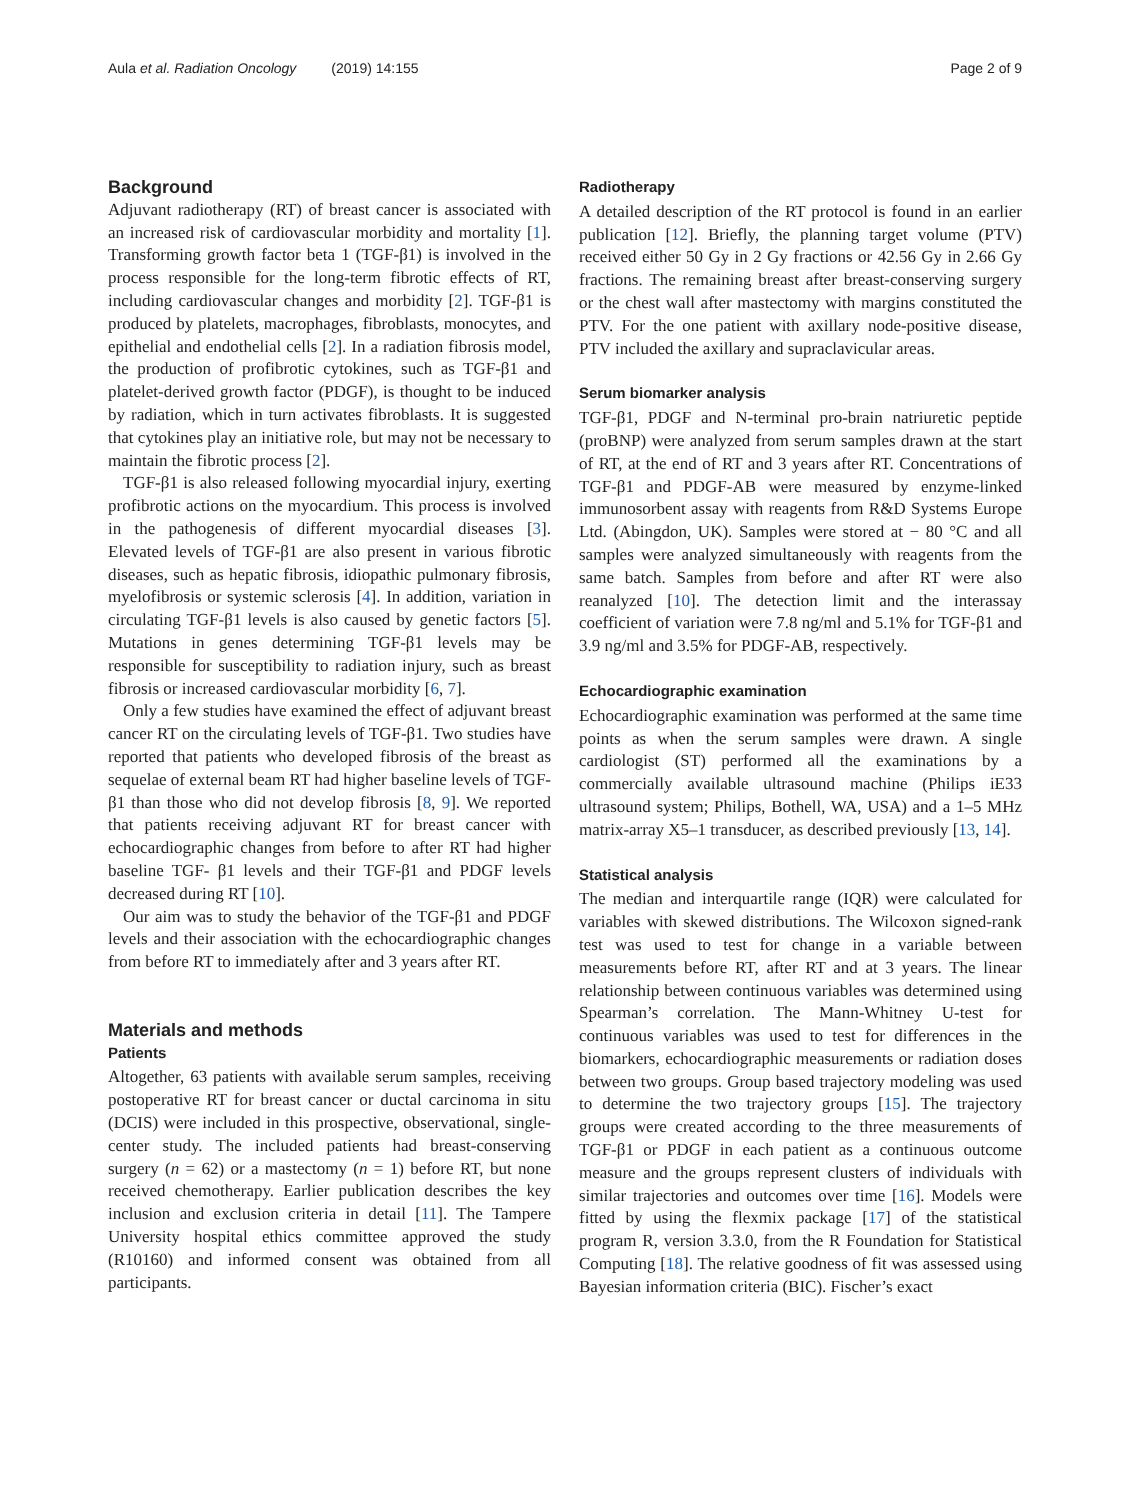Aula et al. Radiation Oncology (2019) 14:155 Page 2 of 9
Background
Adjuvant radiotherapy (RT) of breast cancer is associated with an increased risk of cardiovascular morbidity and mortality [1]. Transforming growth factor beta 1 (TGF-β1) is involved in the process responsible for the long-term fibrotic effects of RT, including cardiovascular changes and morbidity [2]. TGF-β1 is produced by platelets, macrophages, fibroblasts, monocytes, and epithelial and endothelial cells [2]. In a radiation fibrosis model, the production of profibrotic cytokines, such as TGF-β1 and platelet-derived growth factor (PDGF), is thought to be induced by radiation, which in turn activates fibroblasts. It is suggested that cytokines play an initiative role, but may not be necessary to maintain the fibrotic process [2].
TGF-β1 is also released following myocardial injury, exerting profibrotic actions on the myocardium. This process is involved in the pathogenesis of different myocardial diseases [3]. Elevated levels of TGF-β1 are also present in various fibrotic diseases, such as hepatic fibrosis, idiopathic pulmonary fibrosis, myelofibrosis or systemic sclerosis [4]. In addition, variation in circulating TGF-β1 levels is also caused by genetic factors [5]. Mutations in genes determining TGF-β1 levels may be responsible for susceptibility to radiation injury, such as breast fibrosis or increased cardiovascular morbidity [6, 7].
Only a few studies have examined the effect of adjuvant breast cancer RT on the circulating levels of TGF-β1. Two studies have reported that patients who developed fibrosis of the breast as sequelae of external beam RT had higher baseline levels of TGF-β1 than those who did not develop fibrosis [8, 9]. We reported that patients receiving adjuvant RT for breast cancer with echocardiographic changes from before to after RT had higher baseline TGF- β1 levels and their TGF-β1 and PDGF levels decreased during RT [10].
Our aim was to study the behavior of the TGF-β1 and PDGF levels and their association with the echocardiographic changes from before RT to immediately after and 3 years after RT.
Materials and methods
Patients
Altogether, 63 patients with available serum samples, receiving postoperative RT for breast cancer or ductal carcinoma in situ (DCIS) were included in this prospective, observational, single-center study. The included patients had breast-conserving surgery (n = 62) or a mastectomy (n = 1) before RT, but none received chemotherapy. Earlier publication describes the key inclusion and exclusion criteria in detail [11]. The Tampere University hospital ethics committee approved the study (R10160) and informed consent was obtained from all participants.
Radiotherapy
A detailed description of the RT protocol is found in an earlier publication [12]. Briefly, the planning target volume (PTV) received either 50 Gy in 2 Gy fractions or 42.56 Gy in 2.66 Gy fractions. The remaining breast after breast-conserving surgery or the chest wall after mastectomy with margins constituted the PTV. For the one patient with axillary node-positive disease, PTV included the axillary and supraclavicular areas.
Serum biomarker analysis
TGF-β1, PDGF and N-terminal pro-brain natriuretic peptide (proBNP) were analyzed from serum samples drawn at the start of RT, at the end of RT and 3 years after RT. Concentrations of TGF-β1 and PDGF-AB were measured by enzyme-linked immunosorbent assay with reagents from R&D Systems Europe Ltd. (Abingdon, UK). Samples were stored at − 80 °C and all samples were analyzed simultaneously with reagents from the same batch. Samples from before and after RT were also reanalyzed [10]. The detection limit and the interassay coefficient of variation were 7.8 ng/ml and 5.1% for TGF-β1 and 3.9 ng/ml and 3.5% for PDGF-AB, respectively.
Echocardiographic examination
Echocardiographic examination was performed at the same time points as when the serum samples were drawn. A single cardiologist (ST) performed all the examinations by a commercially available ultrasound machine (Philips iE33 ultrasound system; Philips, Bothell, WA, USA) and a 1–5 MHz matrix-array X5–1 transducer, as described previously [13, 14].
Statistical analysis
The median and interquartile range (IQR) were calculated for variables with skewed distributions. The Wilcoxon signed-rank test was used to test for change in a variable between measurements before RT, after RT and at 3 years. The linear relationship between continuous variables was determined using Spearman’s correlation. The Mann-Whitney U-test for continuous variables was used to test for differences in the biomarkers, echocardiographic measurements or radiation doses between two groups. Group based trajectory modeling was used to determine the two trajectory groups [15]. The trajectory groups were created according to the three measurements of TGF-β1 or PDGF in each patient as a continuous outcome measure and the groups represent clusters of individuals with similar trajectories and outcomes over time [16]. Models were fitted by using the flexmix package [17] of the statistical program R, version 3.3.0, from the R Foundation for Statistical Computing [18]. The relative goodness of fit was assessed using Bayesian information criteria (BIC). Fischer’s exact